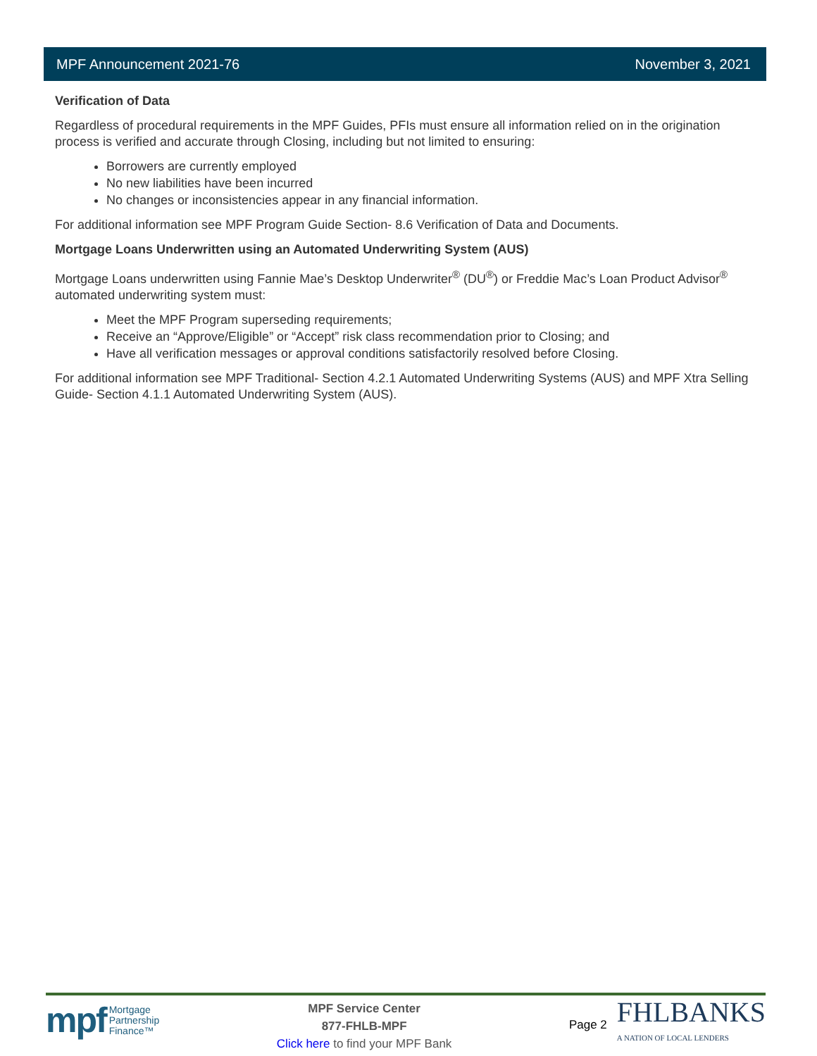MPF Announcement 2021-76 November 3, 2021
Verification of Data
Regardless of procedural requirements in the MPF Guides, PFIs must ensure all information relied on in the origination process is verified and accurate through Closing, including but not limited to ensuring:
Borrowers are currently employed
No new liabilities have been incurred
No changes or inconsistencies appear in any financial information.
For additional information see MPF Program Guide Section- 8.6 Verification of Data and Documents.
Mortgage Loans Underwritten using an Automated Underwriting System (AUS)
Mortgage Loans underwritten using Fannie Mae’s Desktop Underwriter<sup>®</sup> (DU<sup>®</sup>) or Freddie Mac’s Loan Product Advisor<sup>®</sup> automated underwriting system must:
Meet the MPF Program superseding requirements;
Receive an “Approve/Eligible” or “Accept” risk class recommendation prior to Closing; and
Have all verification messages or approval conditions satisfactorily resolved before Closing.
For additional information see MPF Traditional- Section 4.2.1 Automated Underwriting Systems (AUS) and MPF Xtra Selling Guide- Section 4.1.1 Automated Underwriting System (AUS).
mpf Mortgage
Partnership
Finance™
MPF Service Center
877-FHLB-MPF
Click here to find your MPF Bank
Page 2 FHLBANKS
A NATION OF LOCAL LENDERS